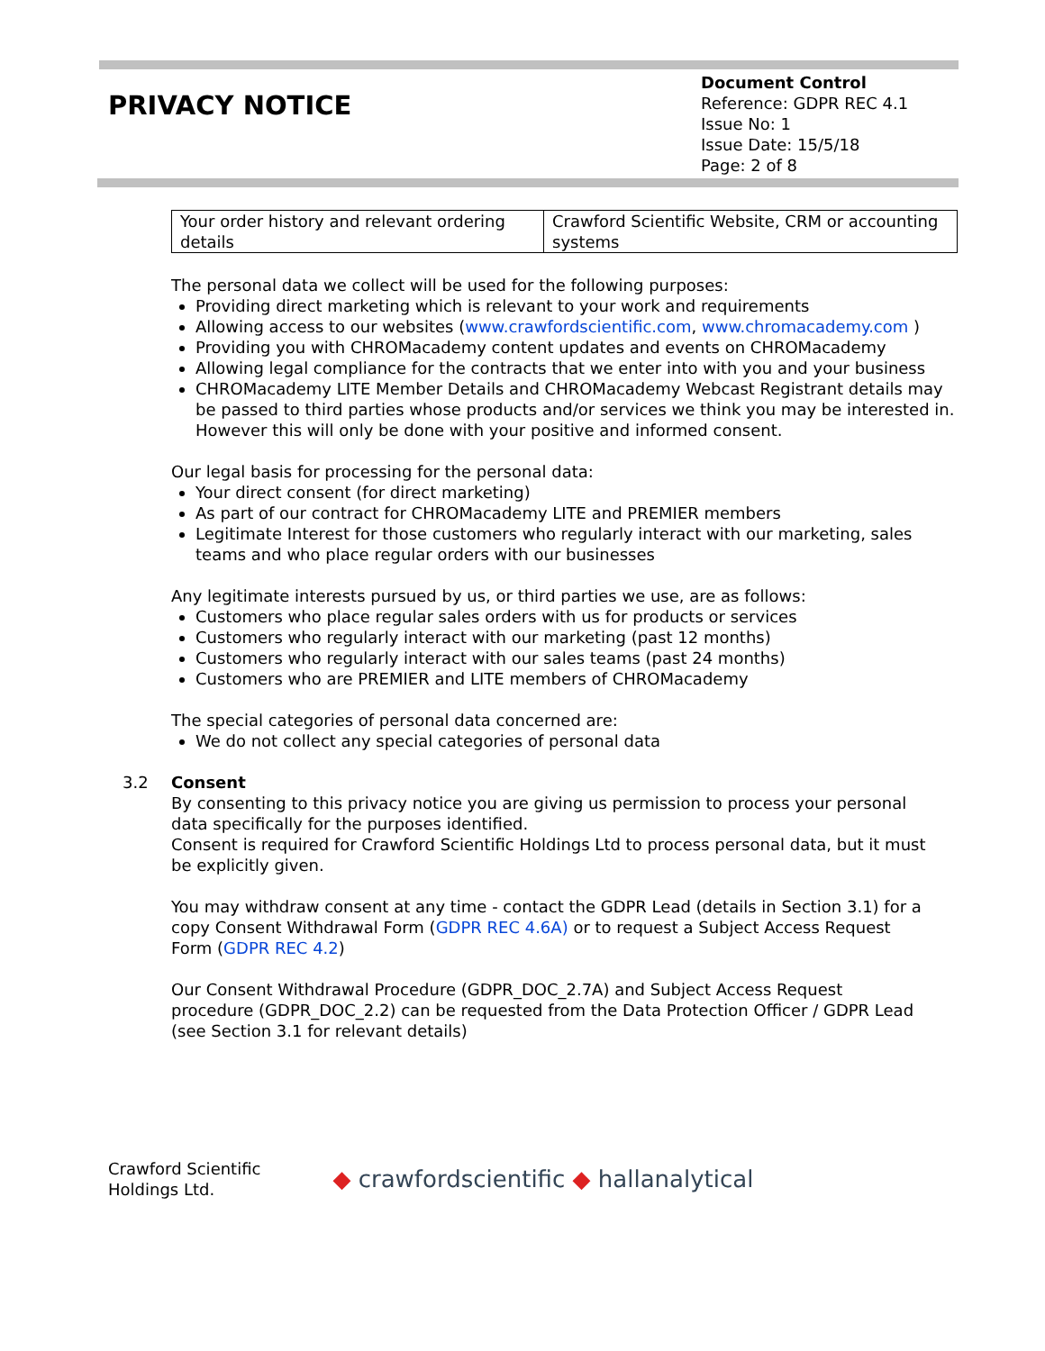PRIVACY NOTICE
Document Control
Reference: GDPR REC 4.1
Issue No: 1
Issue Date: 15/5/18
Page: 2 of 8
| Your order history and relevant ordering details | Crawford Scientific Website, CRM or accounting systems |
The personal data we collect will be used for the following purposes:
Providing direct marketing which is relevant to your work and requirements
Allowing access to our websites (www.crawfordscientific.com, www.chromacademy.com )
Providing you with CHROMacademy content updates and events on CHROMacademy
Allowing legal compliance for the contracts that we enter into with you and your business
CHROMacademy LITE Member Details and CHROMacademy Webcast Registrant details may be passed to third parties whose products and/or services we think you may be interested in. However this will only be done with your positive and informed consent.
Our legal basis for processing for the personal data:
Your direct consent (for direct marketing)
As part of our contract for CHROMacademy LITE and PREMIER members
Legitimate Interest for those customers who regularly interact with our marketing, sales teams and who place regular orders with our businesses
Any legitimate interests pursued by us, or third parties we use, are as follows:
Customers who place regular sales orders with us for products or services
Customers who regularly interact with our marketing (past 12 months)
Customers who regularly interact with our sales teams (past 24 months)
Customers who are PREMIER and LITE members of CHROMacademy
The special categories of personal data concerned are:
We do not collect any special categories of personal data
3.2 Consent
By consenting to this privacy notice you are giving us permission to process your personal data specifically for the purposes identified.
Consent is required for Crawford Scientific Holdings Ltd to process personal data, but it must be explicitly given.
You may withdraw consent at any time - contact the GDPR Lead (details in Section 3.1) for a copy Consent Withdrawal Form (GDPR REC 4.6A) or to request a Subject Access Request Form (GDPR REC 4.2)
Our Consent Withdrawal Procedure (GDPR_DOC_2.7A) and Subject Access Request procedure (GDPR_DOC_2.2) can be requested from the Data Protection Officer / GDPR Lead (see Section 3.1 for relevant details)
Crawford Scientific
Holdings Ltd.
◆ crawfordscientific ◆ hallanalytical